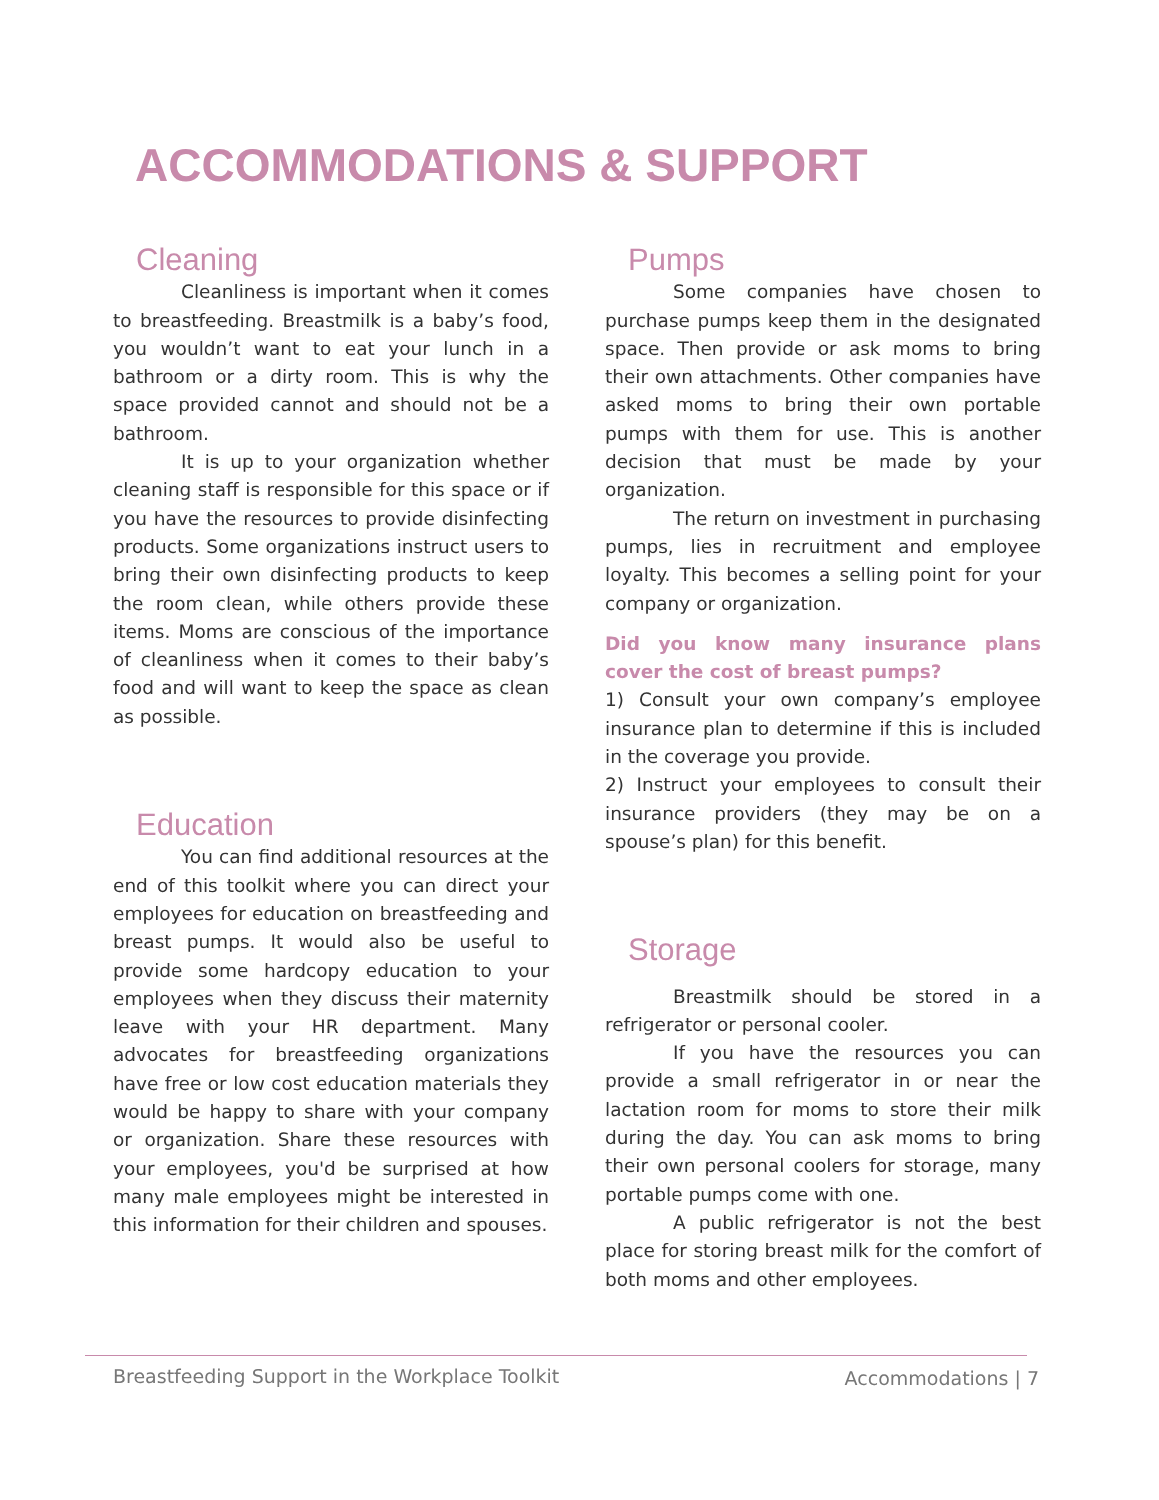ACCOMMODATIONS & SUPPORT
Cleaning
Cleanliness is important when it comes to breastfeeding. Breastmilk is a baby’s food, you wouldn’t want to eat your lunch in a bathroom or a dirty room. This is why the space provided cannot and should not be a bathroom.
It is up to your organization whether cleaning staff is responsible for this space or if you have the resources to provide disinfecting products. Some organizations instruct users to bring their own disinfecting products to keep the room clean, while others provide these items. Moms are conscious of the importance of cleanliness when it comes to their baby’s food and will want to keep the space as clean as possible.
Education
You can find additional resources at the end of this toolkit where you can direct your employees for education on breastfeeding and breast pumps. It would also be useful to provide some hardcopy education to your employees when they discuss their maternity leave with your HR department. Many advocates for breastfeeding organizations have free or low cost education materials they would be happy to share with your company or organization. Share these resources with your employees, you'd be surprised at how many male employees might be interested in this information for their children and spouses.
Pumps
Some companies have chosen to purchase pumps keep them in the designated space. Then provide or ask moms to bring their own attachments. Other companies have asked moms to bring their own portable pumps with them for use. This is another decision that must be made by your organization.
The return on investment in purchasing pumps, lies in recruitment and employee loyalty. This becomes a selling point for your company or organization.
Did you know many insurance plans cover the cost of breast pumps?
1) Consult your own company’s employee insurance plan to determine if this is included in the coverage you provide.
2) Instruct your employees to consult their insurance providers (they may be on a spouse’s plan) for this benefit.
Storage
Breastmilk should be stored in a refrigerator or personal cooler.
If you have the resources you can provide a small refrigerator in or near the lactation room for moms to store their milk during the day. You can ask moms to bring their own personal coolers for storage, many portable pumps come with one.
A public refrigerator is not the best place for storing breast milk for the comfort of both moms and other employees.
Breastfeeding Support in the Workplace Toolkit
Accommodations | 7